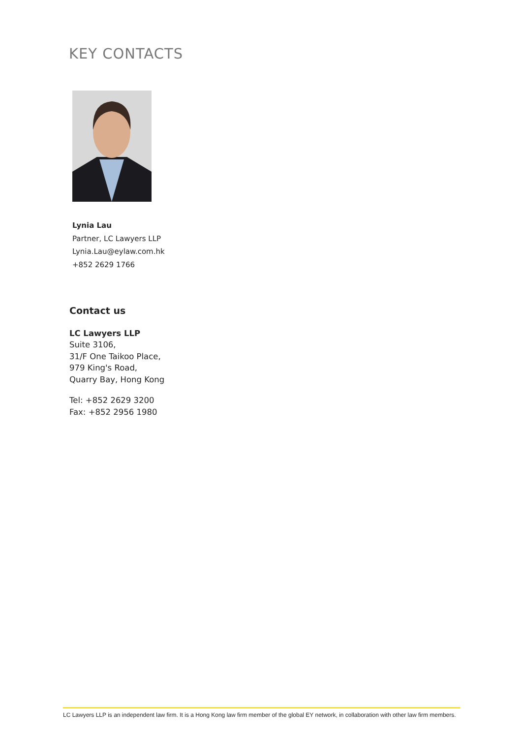KEY CONTACTS
Lynia Lau
Partner, LC Lawyers LLP
Lynia.Lau@eylaw.com.hk
+852 2629 1766
Contact us
LC Lawyers LLP
Suite 3106,
31/F One Taikoo Place,
979 King's Road,
Quarry Bay, Hong Kong
Tel: +852 2629 3200
Fax: +852 2956 1980
LC Lawyers LLP is an independent law firm. It is a Hong Kong law firm member of the global EY network, in collaboration with other law firm members.